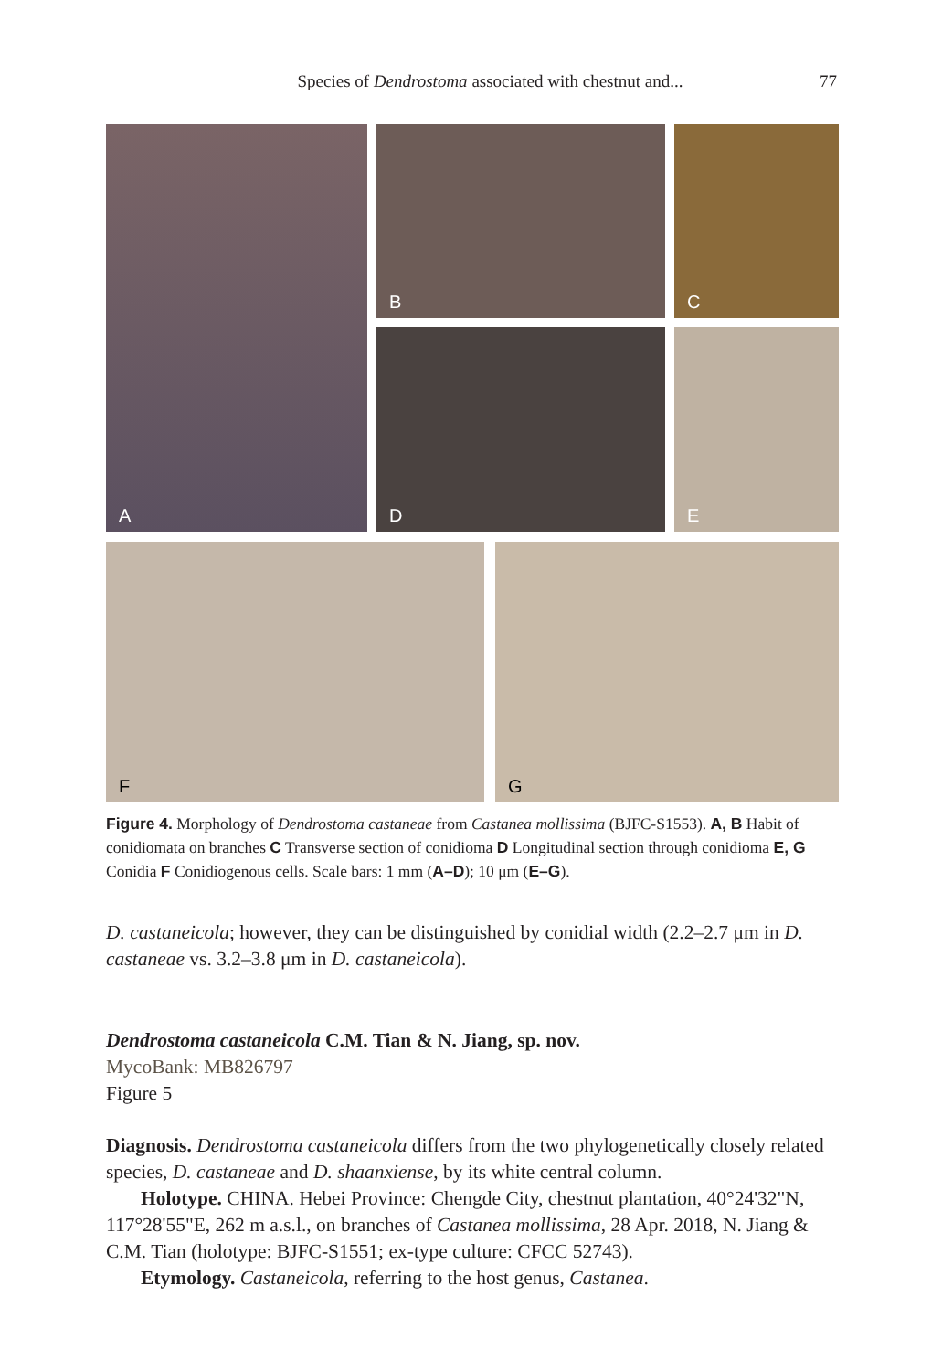Species of Dendrostoma associated with chestnut and...
77
A
B
C
D
E
F
G
Figure 4. Morphology of Dendrostoma castaneae from Castanea mollissima (BJFC-S1553). A, B Habit of conidiomata on branches C Transverse section of conidioma D Longitudinal section through conidioma E, G Conidia F Conidiogenous cells. Scale bars: 1 mm (A–D); 10 μm (E–G).
D. castaneicola; however, they can be distinguished by conidial width (2.2–2.7 μm in D. castaneae vs. 3.2–3.8 μm in D. castaneicola).
Dendrostoma castaneicola C.M. Tian & N. Jiang, sp. nov.
MycoBank: MB826797
Figure 5
Diagnosis. Dendrostoma castaneicola differs from the two phylogenetically closely related species, D. castaneae and D. shaanxiense, by its white central column.
Holotype. CHINA. Hebei Province: Chengde City, chestnut plantation, 40°24'32"N, 117°28'55"E, 262 m a.s.l., on branches of Castanea mollissima, 28 Apr. 2018, N. Jiang & C.M. Tian (holotype: BJFC-S1551; ex-type culture: CFCC 52743).
Etymology. Castaneicola, referring to the host genus, Castanea.